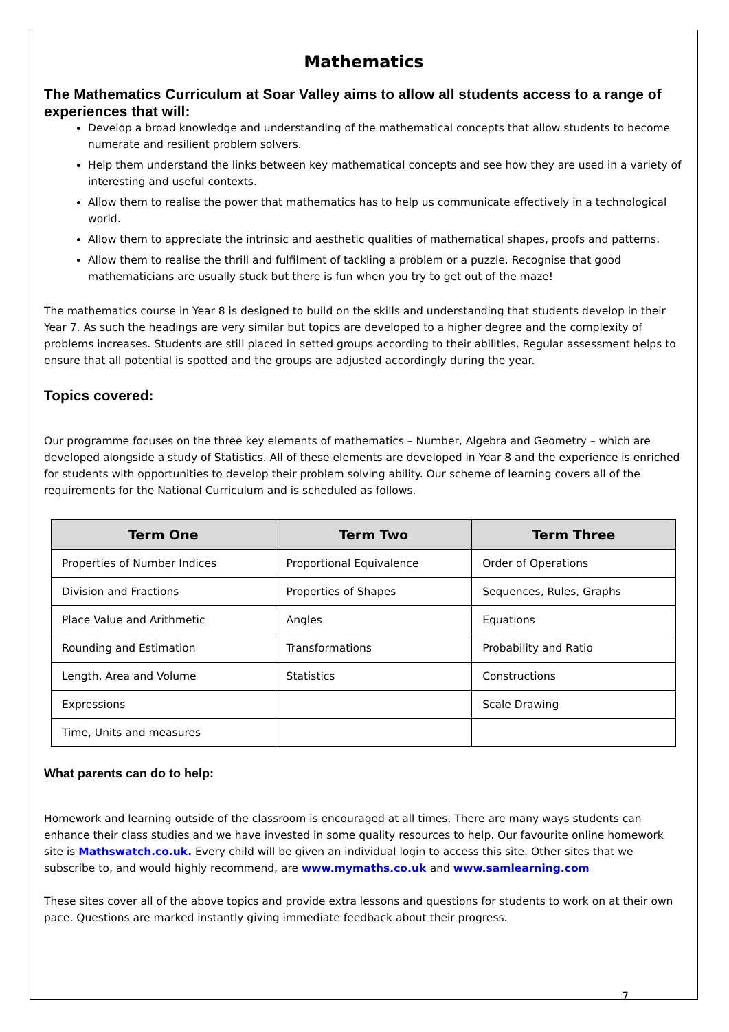Mathematics
The Mathematics Curriculum at Soar Valley aims to allow all students access to a range of experiences that will:
Develop a broad knowledge and understanding of the mathematical concepts that allow students to become numerate and resilient problem solvers.
Help them understand the links between key mathematical concepts and see how they are used in a variety of interesting and useful contexts.
Allow them to realise the power that mathematics has to help us communicate effectively in a technological world.
Allow them to appreciate the intrinsic and aesthetic qualities of mathematical shapes, proofs and patterns.
Allow them to realise the thrill and fulfilment of tackling a problem or a puzzle. Recognise that good mathematicians are usually stuck but there is fun when you try to get out of the maze!
The mathematics course in Year 8 is designed to build on the skills and understanding that students develop in their Year 7. As such the headings are very similar but topics are developed to a higher degree and the complexity of problems increases. Students are still placed in setted groups according to their abilities. Regular assessment helps to ensure that all potential is spotted and the groups are adjusted accordingly during the year.
Topics covered:
Our programme focuses on the three key elements of mathematics – Number, Algebra and Geometry – which are developed alongside a study of Statistics. All of these elements are developed in Year 8 and the experience is enriched for students with opportunities to develop their problem solving ability. Our scheme of learning covers all of the requirements for the National Curriculum and is scheduled as follows.
| Term One | Term Two | Term Three |
| --- | --- | --- |
| Properties of Number Indices | Proportional Equivalence | Order of Operations |
| Division and Fractions | Properties of Shapes | Sequences, Rules, Graphs |
| Place Value and Arithmetic | Angles | Equations |
| Rounding and Estimation | Transformations | Probability and Ratio |
| Length, Area and Volume | Statistics | Constructions |
| Expressions | | Scale Drawing |
| Time, Units and measures | | |
What parents can do to help:
Homework and learning outside of the classroom is encouraged at all times. There are many ways students can enhance their class studies and we have invested in some quality resources to help. Our favourite online homework site is Mathswatch.co.uk. Every child will be given an individual login to access this site. Other sites that we subscribe to, and would highly recommend, are www.mymaths.co.uk and www.samlearning.com
These sites cover all of the above topics and provide extra lessons and questions for students to work on at their own pace. Questions are marked instantly giving immediate feedback about their progress.
7